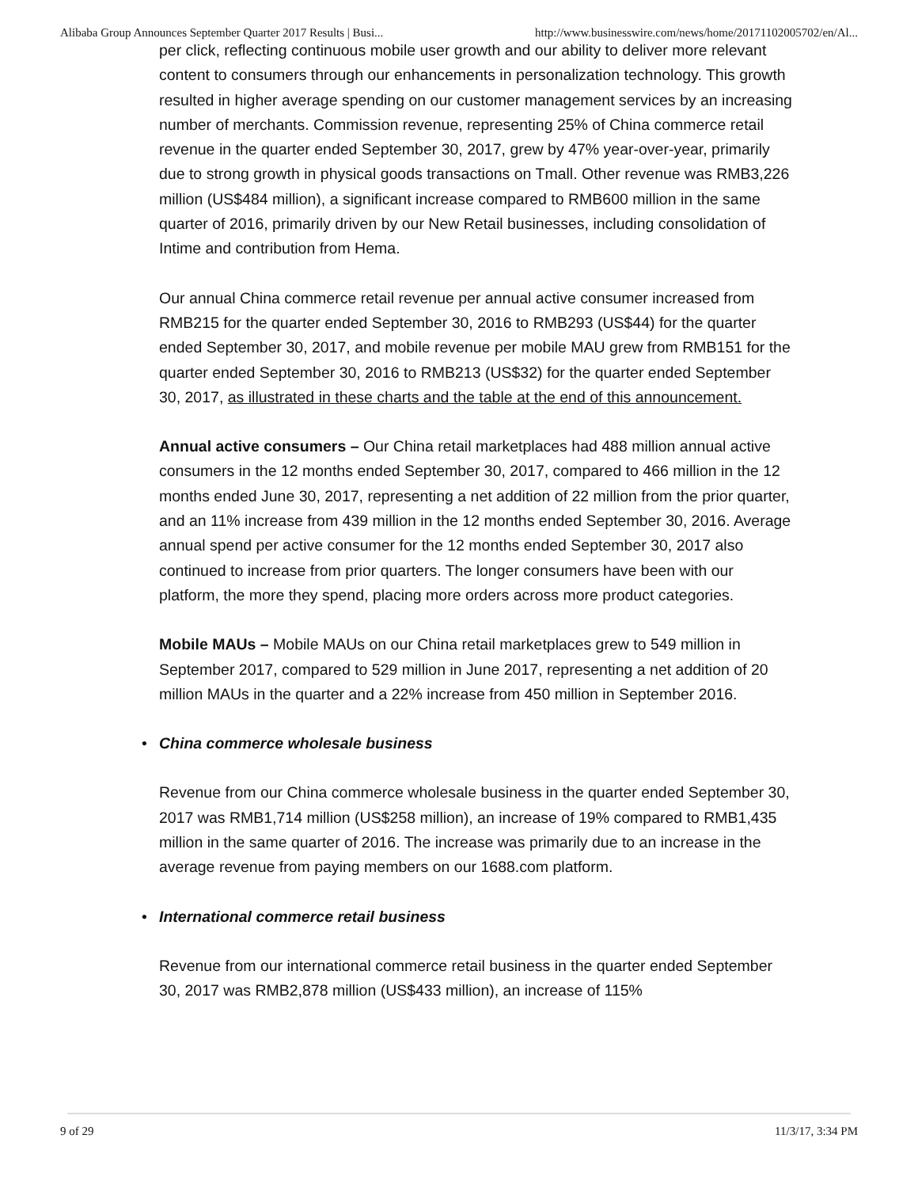Alibaba Group Announces September Quarter 2017 Results | Busi... http://www.businesswire.com/news/home/20171102005702/en/Al...
per click, reflecting continuous mobile user growth and our ability to deliver more relevant content to consumers through our enhancements in personalization technology. This growth resulted in higher average spending on our customer management services by an increasing number of merchants. Commission revenue, representing 25% of China commerce retail revenue in the quarter ended September 30, 2017, grew by 47% year-over-year, primarily due to strong growth in physical goods transactions on Tmall. Other revenue was RMB3,226 million (US$484 million), a significant increase compared to RMB600 million in the same quarter of 2016, primarily driven by our New Retail businesses, including consolidation of Intime and contribution from Hema.
Our annual China commerce retail revenue per annual active consumer increased from RMB215 for the quarter ended September 30, 2016 to RMB293 (US$44) for the quarter ended September 30, 2017, and mobile revenue per mobile MAU grew from RMB151 for the quarter ended September 30, 2016 to RMB213 (US$32) for the quarter ended September 30, 2017, as illustrated in these charts and the table at the end of this announcement.
Annual active consumers – Our China retail marketplaces had 488 million annual active consumers in the 12 months ended September 30, 2017, compared to 466 million in the 12 months ended June 30, 2017, representing a net addition of 22 million from the prior quarter, and an 11% increase from 439 million in the 12 months ended September 30, 2016. Average annual spend per active consumer for the 12 months ended September 30, 2017 also continued to increase from prior quarters. The longer consumers have been with our platform, the more they spend, placing more orders across more product categories.
Mobile MAUs – Mobile MAUs on our China retail marketplaces grew to 549 million in September 2017, compared to 529 million in June 2017, representing a net addition of 20 million MAUs in the quarter and a 22% increase from 450 million in September 2016.
• China commerce wholesale business
Revenue from our China commerce wholesale business in the quarter ended September 30, 2017 was RMB1,714 million (US$258 million), an increase of 19% compared to RMB1,435 million in the same quarter of 2016. The increase was primarily due to an increase in the average revenue from paying members on our 1688.com platform.
• International commerce retail business
Revenue from our international commerce retail business in the quarter ended September 30, 2017 was RMB2,878 million (US$433 million), an increase of 115%
9 of 29 11/3/17, 3:34 PM